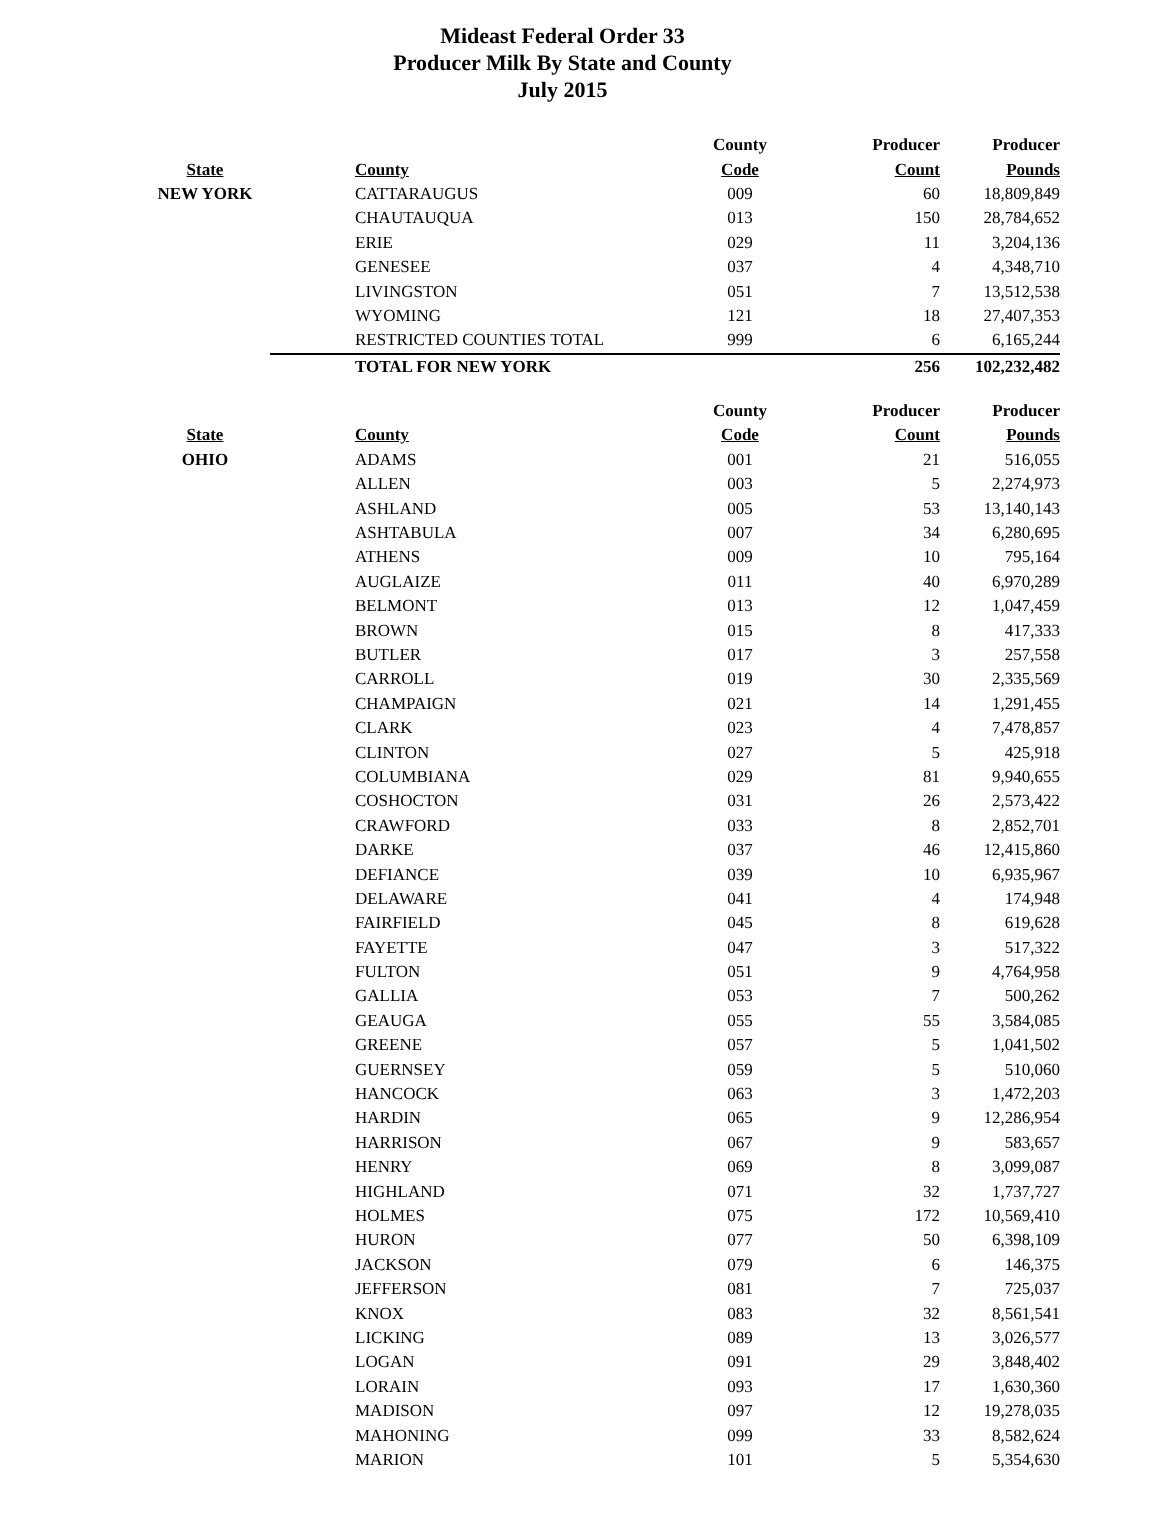Mideast Federal Order 33
Producer Milk By State and County
July 2015
| | | County | Producer | Producer |
| --- | --- | --- | --- | --- |
| State | County | Code | Count | Pounds |
| NEW YORK | CATTARAUGUS | 009 | 60 | 18,809,849 |
| | CHAUTAUQUA | 013 | 150 | 28,784,652 |
| | ERIE | 029 | 11 | 3,204,136 |
| | GENESEE | 037 | 4 | 4,348,710 |
| | LIVINGSTON | 051 | 7 | 13,512,538 |
| | WYOMING | 121 | 18 | 27,407,353 |
| | RESTRICTED COUNTIES TOTAL | 999 | 6 | 6,165,244 |
| | TOTAL FOR NEW YORK | | 256 | 102,232,482 |
| | | County | Producer | Producer |
| --- | --- | --- | --- | --- |
| State | County | Code | Count | Pounds |
| OHIO | ADAMS | 001 | 21 | 516,055 |
| | ALLEN | 003 | 5 | 2,274,973 |
| | ASHLAND | 005 | 53 | 13,140,143 |
| | ASHTABULA | 007 | 34 | 6,280,695 |
| | ATHENS | 009 | 10 | 795,164 |
| | AUGLAIZE | 011 | 40 | 6,970,289 |
| | BELMONT | 013 | 12 | 1,047,459 |
| | BROWN | 015 | 8 | 417,333 |
| | BUTLER | 017 | 3 | 257,558 |
| | CARROLL | 019 | 30 | 2,335,569 |
| | CHAMPAIGN | 021 | 14 | 1,291,455 |
| | CLARK | 023 | 4 | 7,478,857 |
| | CLINTON | 027 | 5 | 425,918 |
| | COLUMBIANA | 029 | 81 | 9,940,655 |
| | COSHOCTON | 031 | 26 | 2,573,422 |
| | CRAWFORD | 033 | 8 | 2,852,701 |
| | DARKE | 037 | 46 | 12,415,860 |
| | DEFIANCE | 039 | 10 | 6,935,967 |
| | DELAWARE | 041 | 4 | 174,948 |
| | FAIRFIELD | 045 | 8 | 619,628 |
| | FAYETTE | 047 | 3 | 517,322 |
| | FULTON | 051 | 9 | 4,764,958 |
| | GALLIA | 053 | 7 | 500,262 |
| | GEAUGA | 055 | 55 | 3,584,085 |
| | GREENE | 057 | 5 | 1,041,502 |
| | GUERNSEY | 059 | 5 | 510,060 |
| | HANCOCK | 063 | 3 | 1,472,203 |
| | HARDIN | 065 | 9 | 12,286,954 |
| | HARRISON | 067 | 9 | 583,657 |
| | HENRY | 069 | 8 | 3,099,087 |
| | HIGHLAND | 071 | 32 | 1,737,727 |
| | HOLMES | 075 | 172 | 10,569,410 |
| | HURON | 077 | 50 | 6,398,109 |
| | JACKSON | 079 | 6 | 146,375 |
| | JEFFERSON | 081 | 7 | 725,037 |
| | KNOX | 083 | 32 | 8,561,541 |
| | LICKING | 089 | 13 | 3,026,577 |
| | LOGAN | 091 | 29 | 3,848,402 |
| | LORAIN | 093 | 17 | 1,630,360 |
| | MADISON | 097 | 12 | 19,278,035 |
| | MAHONING | 099 | 33 | 8,582,624 |
| | MARION | 101 | 5 | 5,354,630 |